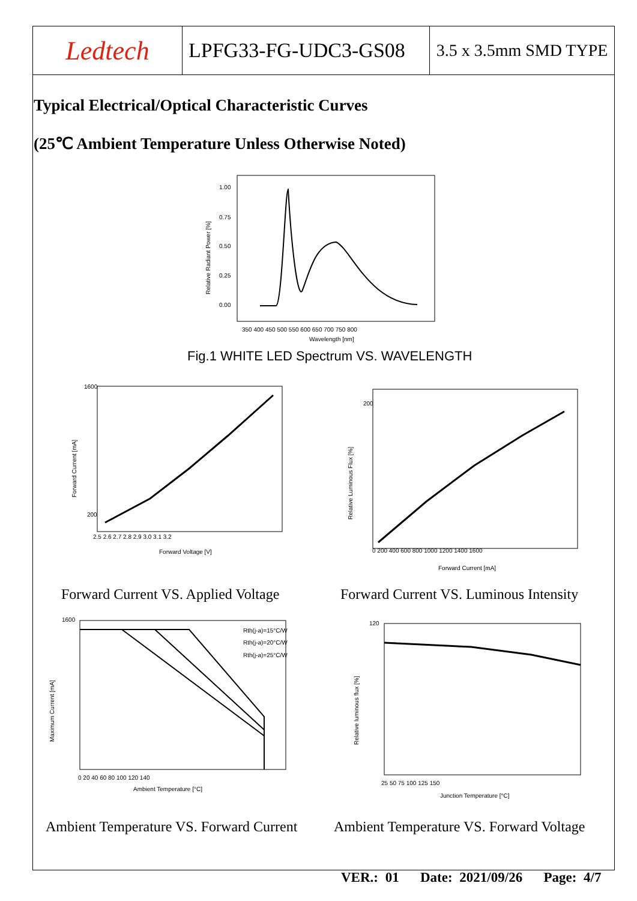| Ledtech | LPFG33-FG-UDC3-GS08 | 3.5 x 3.5mm SMD TYPE |
Typical Electrical/Optical Characteristic Curves
(25℃ Ambient Temperature Unless Otherwise Noted)
1.00
0.75
0.50
0.25
0.00
350 400 450 500 550 600 650 700 750 800
Wavelength [nm]
Relative Radiant Power [%]
Fig.1 WHITE LED Spectrum VS. WAVELENGTH
1600
200
2.5 2.6 2.7 2.8 2.9 3.0 3.1 3.2
Forward Voltage [V]
Forward Current [mA]
200
0 200 400 600 800 1000 1200 1400 1600
Forward Current [mA]
Relative Luminous Flux [%]
Forward Current VS. Applied Voltage
Forward Current VS. Luminous Intensity
1600
Rth(j-a)=15°C/W
Rth(j-a)=20°C/W
Rth(j-a)=25°C/W
0 20 40 60 80 100 120 140
Ambient Temperature [°C]
Maximum Current [mA]
120
25 50 75 100 125 150
Junction Temperature [°C]
Relative luminous flux [%]
Ambient Temperature VS. Forward Current
Ambient Temperature VS. Forward Voltage
VER.: 01 Date: 2021/09/26 Page: 4/7